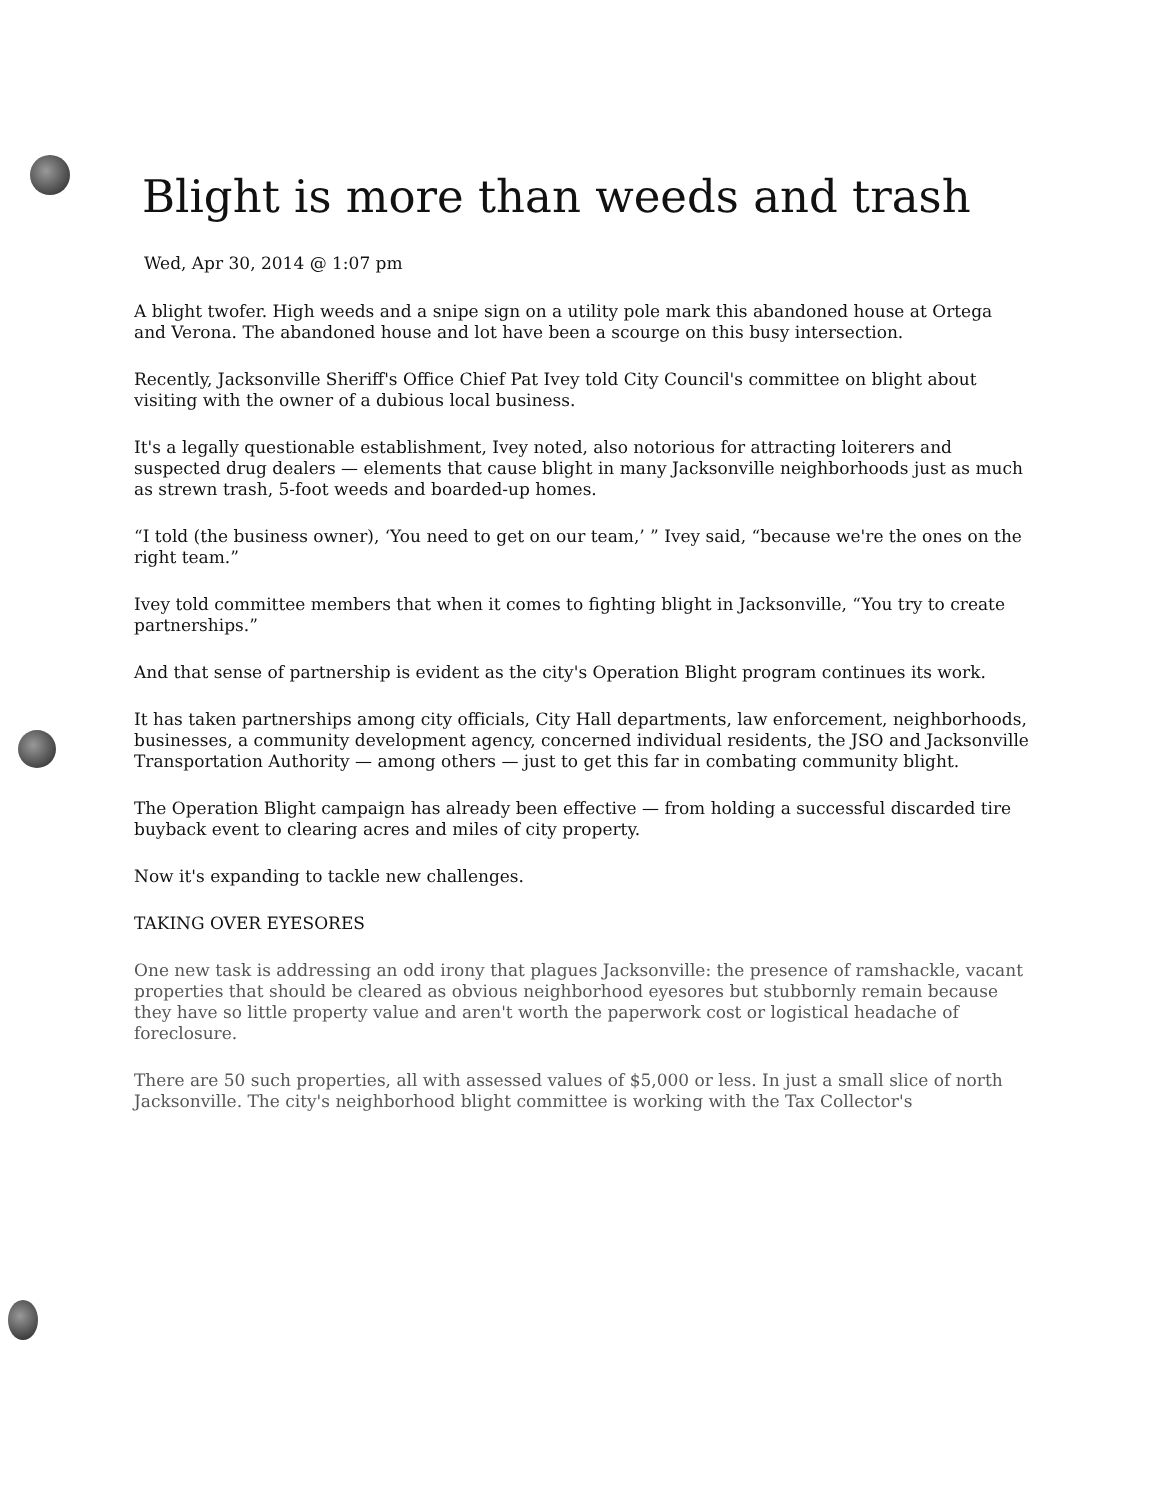Blight is more than weeds and trash
Wed, Apr 30, 2014 @ 1:07 pm
A blight twofer. High weeds and a snipe sign on a utility pole mark this abandoned house at Ortega and Verona. The abandoned house and lot have been a scourge on this busy intersection.
Recently, Jacksonville Sheriff's Office Chief Pat Ivey told City Council's committee on blight about visiting with the owner of a dubious local business.
It's a legally questionable establishment, Ivey noted, also notorious for attracting loiterers and suspected drug dealers — elements that cause blight in many Jacksonville neighborhoods just as much as strewn trash, 5-foot weeds and boarded-up homes.
“I told (the business owner), ‘You need to get on our team,’ ” Ivey said, “because we're the ones on the right team.”
Ivey told committee members that when it comes to fighting blight in Jacksonville, “You try to create partnerships.”
And that sense of partnership is evident as the city's Operation Blight program continues its work.
It has taken partnerships among city officials, City Hall departments, law enforcement, neighborhoods, businesses, a community development agency, concerned individual residents, the JSO and Jacksonville Transportation Authority — among others — just to get this far in combating community blight.
The Operation Blight campaign has already been effective — from holding a successful discarded tire buyback event to clearing acres and miles of city property.
Now it's expanding to tackle new challenges.
TAKING OVER EYESORES
One new task is addressing an odd irony that plagues Jacksonville: the presence of ramshackle, vacant properties that should be cleared as obvious neighborhood eyesores but stubbornly remain because they have so little property value and aren't worth the paperwork cost or logistical headache of foreclosure.
There are 50 such properties, all with assessed values of $5,000 or less. In just a small slice of north Jacksonville. The city's neighborhood blight committee is working with the Tax Collector's